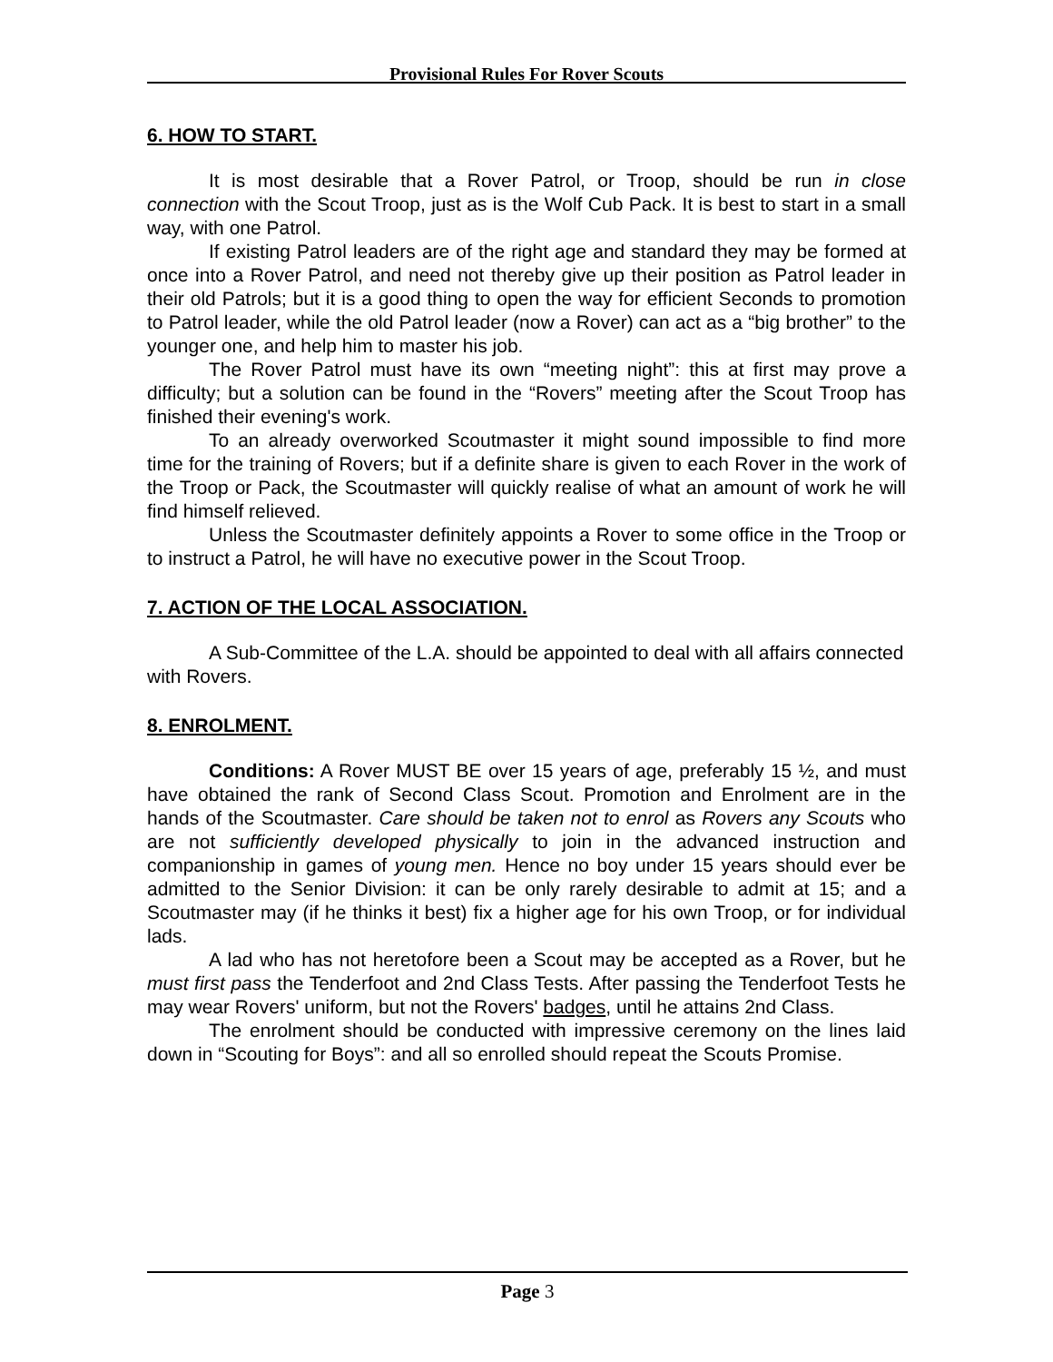Provisional Rules For Rover Scouts
6. HOW TO START.
It is most desirable that a Rover Patrol, or Troop, should be run in close connection with the Scout Troop, just as is the Wolf Cub Pack. It is best to start in a small way, with one Patrol.
If existing Patrol leaders are of the right age and standard they may be formed at once into a Rover Patrol, and need not thereby give up their position as Patrol leader in their old Patrols; but it is a good thing to open the way for efficient Seconds to promotion to Patrol leader, while the old Patrol leader (now a Rover) can act as a “big brother” to the younger one, and help him to master his job.
The Rover Patrol must have its own “meeting night”: this at first may prove a difficulty; but a solution can be found in the “Rovers” meeting after the Scout Troop has finished their evening's work.
To an already overworked Scoutmaster it might sound impossible to find more time for the training of Rovers; but if a definite share is given to each Rover in the work of the Troop or Pack, the Scoutmaster will quickly realise of what an amount of work he will find himself relieved.
Unless the Scoutmaster definitely appoints a Rover to some office in the Troop or to instruct a Patrol, he will have no executive power in the Scout Troop.
7. ACTION OF THE LOCAL ASSOCIATION.
A Sub-Committee of the L.A. should be appointed to deal with all affairs connected with Rovers.
8. ENROLMENT.
Conditions: A Rover MUST BE over 15 years of age, preferably 15 ½, and must have obtained the rank of Second Class Scout. Promotion and Enrolment are in the hands of the Scoutmaster. Care should be taken not to enrol as Rovers any Scouts who are not sufficiently developed physically to join in the advanced instruction and companionship in games of young men. Hence no boy under 15 years should ever be admitted to the Senior Division: it can be only rarely desirable to admit at 15; and a Scoutmaster may (if he thinks it best) fix a higher age for his own Troop, or for individual lads.
A lad who has not heretofore been a Scout may be accepted as a Rover, but he must first pass the Tenderfoot and 2nd Class Tests. After passing the Tenderfoot Tests he may wear Rovers' uniform, but not the Rovers' badges, until he attains 2nd Class.
The enrolment should be conducted with impressive ceremony on the lines laid down in “Scouting for Boys”: and all so enrolled should repeat the Scouts Promise.
Page 3